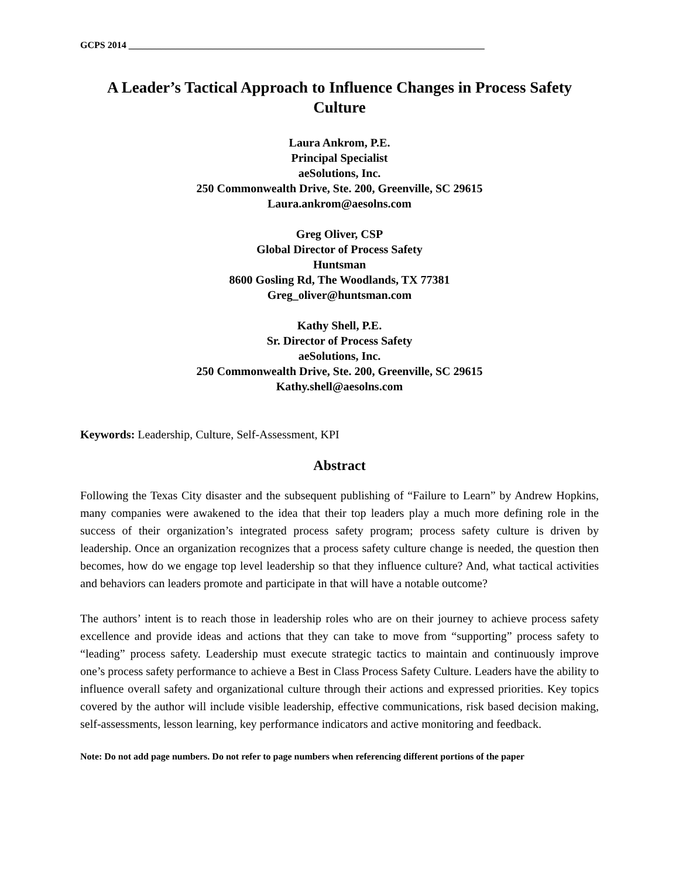GCPS 2014 ____________________________________________________________________________
A Leader’s Tactical Approach to Influence Changes in Process Safety Culture
Laura Ankrom, P.E.
Principal Specialist
aeSolutions, Inc.
250 Commonwealth Drive, Ste. 200, Greenville, SC 29615
Laura.ankrom@aesolns.com
Greg Oliver, CSP
Global Director of Process Safety
Huntsman
8600 Gosling Rd, The Woodlands, TX 77381
Greg_oliver@huntsman.com
Kathy Shell, P.E.
Sr. Director of Process Safety
aeSolutions, Inc.
250 Commonwealth Drive, Ste. 200, Greenville, SC 29615
Kathy.shell@aesolns.com
Keywords: Leadership, Culture, Self-Assessment, KPI
Abstract
Following the Texas City disaster and the subsequent publishing of “Failure to Learn” by Andrew Hopkins, many companies were awakened to the idea that their top leaders play a much more defining role in the success of their organization’s integrated process safety program; process safety culture is driven by leadership. Once an organization recognizes that a process safety culture change is needed, the question then becomes, how do we engage top level leadership so that they influence culture? And, what tactical activities and behaviors can leaders promote and participate in that will have a notable outcome?
The authors’ intent is to reach those in leadership roles who are on their journey to achieve process safety excellence and provide ideas and actions that they can take to move from “supporting” process safety to “leading” process safety. Leadership must execute strategic tactics to maintain and continuously improve one’s process safety performance to achieve a Best in Class Process Safety Culture. Leaders have the ability to influence overall safety and organizational culture through their actions and expressed priorities. Key topics covered by the author will include visible leadership, effective communications, risk based decision making, self-assessments, lesson learning, key performance indicators and active monitoring and feedback.
Note: Do not add page numbers. Do not refer to page numbers when referencing different portions of the paper